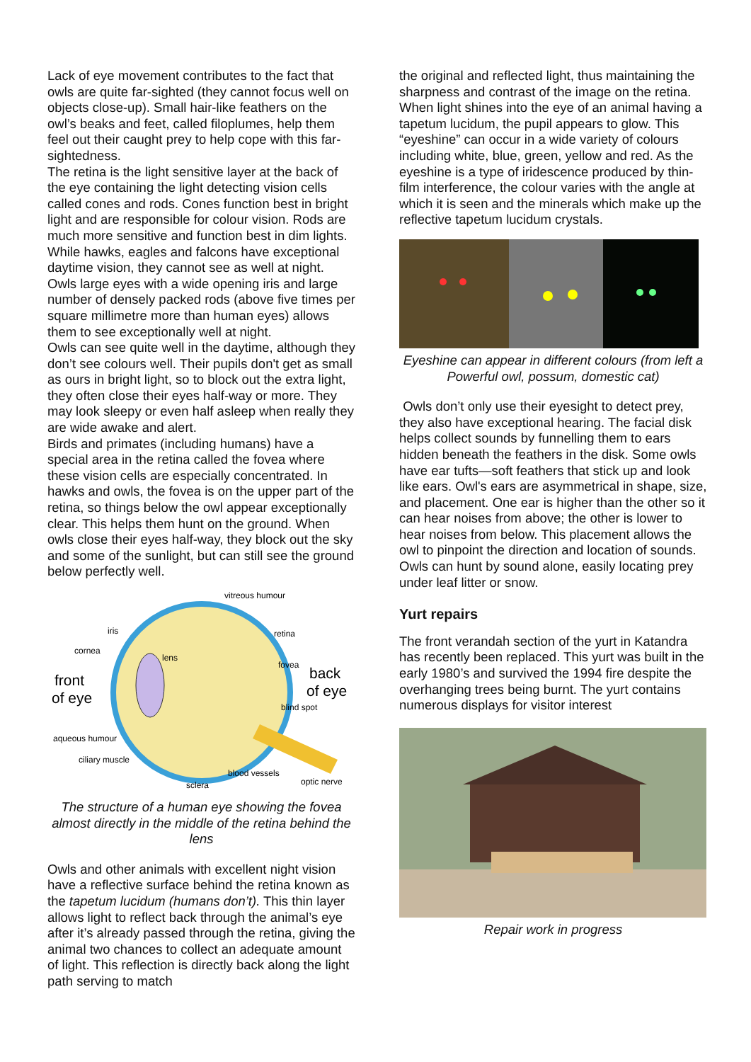Lack of eye movement contributes to the fact that owls are quite far-sighted (they cannot focus well on objects close-up). Small hair-like feathers on the owl’s beaks and feet, called filoplumes, help them feel out their caught prey to help cope with this far-sightedness.
The retina is the light sensitive layer at the back of the eye containing the light detecting vision cells called cones and rods. Cones function best in bright light and are responsible for colour vision. Rods are much more sensitive and function best in dim lights.
While hawks, eagles and falcons have exceptional daytime vision, they cannot see as well at night. Owls large eyes with a wide opening iris and large number of densely packed rods (above five times per square millimetre more than human eyes) allows them to see exceptionally well at night.
Owls can see quite well in the daytime, although they don’t see colours well. Their pupils don't get as small as ours in bright light, so to block out the extra light, they often close their eyes half-way or more. They may look sleepy or even half asleep when really they are wide awake and alert.
Birds and primates (including humans) have a special area in the retina called the fovea where these vision cells are especially concentrated. In hawks and owls, the fovea is on the upper part of the retina, so things below the owl appear exceptionally clear. This helps them hunt on the ground. When owls close their eyes half-way, they block out the sky and some of the sunlight, but can still see the ground below perfectly well.
vitreous humour
iris
cornea
lens
retina
fovea
front
of eye
back
of eye
blind spot
aqueous humour
ciliary muscle
blood vessels
optic nerve
sclera
The structure of a human eye showing the fovea almost directly in the middle of the retina behind the lens
Owls and other animals with excellent night vision have a reflective surface behind the retina known as the tapetum lucidum (humans don’t). This thin layer allows light to reflect back through the animal’s eye after it’s already passed through the retina, giving the animal two chances to collect an adequate amount of light. This reflection is directly back along the light path serving to match
the original and reflected light, thus maintaining the sharpness and contrast of the image on the retina.
When light shines into the eye of an animal having a tapetum lucidum, the pupil appears to glow. This “eyeshine” can occur in a wide variety of colours including white, blue, green, yellow and red. As the eyeshine is a type of iridescence produced by thin-film interference, the colour varies with the angle at which it is seen and the minerals which make up the reflective tapetum lucidum crystals.
Eyeshine can appear in different colours (from left a Powerful owl, possum, domestic cat)
Owls don’t only use their eyesight to detect prey, they also have exceptional hearing. The facial disk helps collect sounds by funnelling them to ears hidden beneath the feathers in the disk. Some owls have ear tufts—soft feathers that stick up and look like ears. Owl's ears are asymmetrical in shape, size, and placement. One ear is higher than the other so it can hear noises from above; the other is lower to hear noises from below. This placement allows the owl to pinpoint the direction and location of sounds. Owls can hunt by sound alone, easily locating prey under leaf litter or snow.
Yurt repairs
The front verandah section of the yurt in Katandra has recently been replaced. This yurt was built in the early 1980’s and survived the 1994 fire despite the overhanging trees being burnt. The yurt contains numerous displays for visitor interest
Repair work in progress